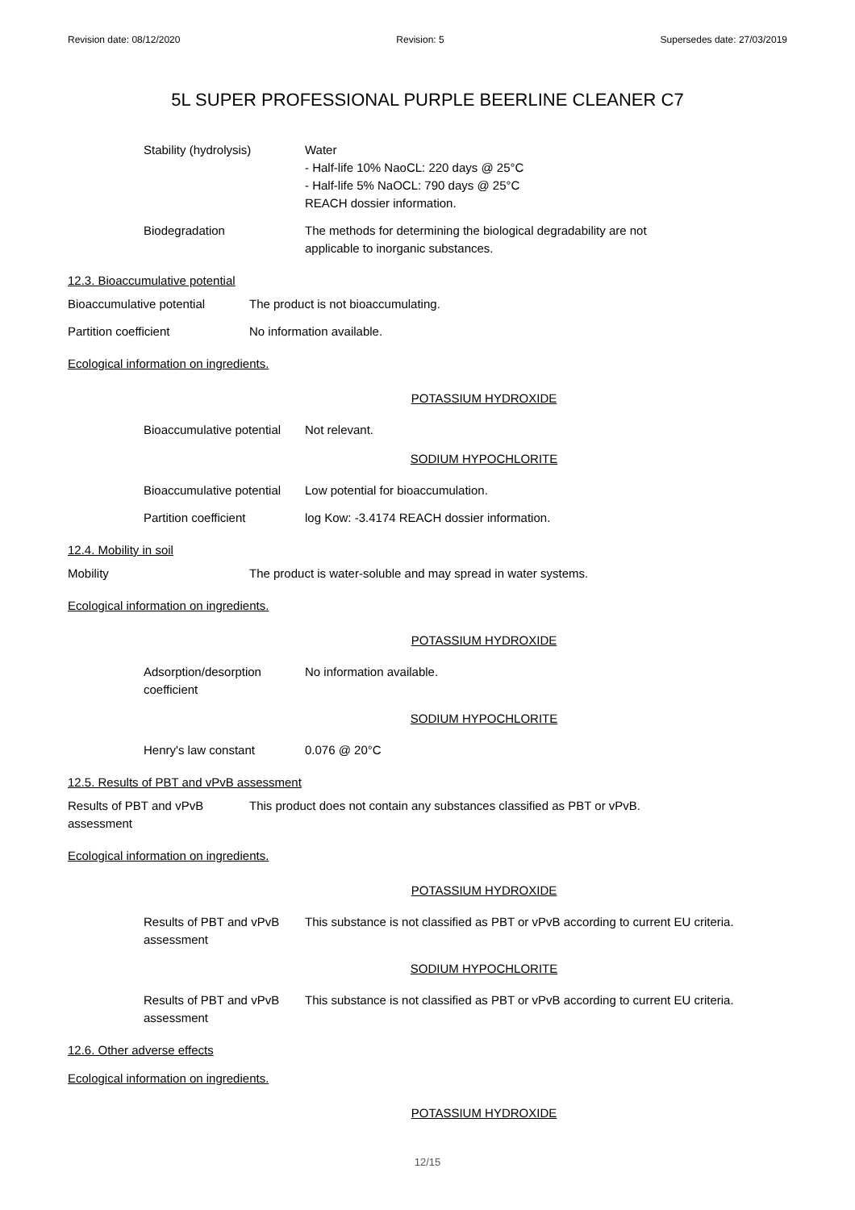Revision date: 08/12/2020 Revision: 5 Supersedes date: 27/03/2019
5L SUPER PROFESSIONAL PURPLE BEERLINE CLEANER C7
Stability (hydrolysis) Water
- Half-life 10% NaoCL: 220 days @ 25°C
- Half-life 5% NaOCL: 790 days @ 25°C
REACH dossier information.
Biodegradation The methods for determining the biological degradability are not
applicable to inorganic substances.
12.3. Bioaccumulative potential
Bioaccumulative potential The product is not bioaccumulating.
Partition coefficient No information available.
Ecological information on ingredients.
POTASSIUM HYDROXIDE
Bioaccumulative potential
Not relevant.
SODIUM HYPOCHLORITE
Bioaccumulative potential
Low potential for bioaccumulation.
Partition coefficient log Kow: -3.4174 REACH dossier information.
12.4. Mobility in soil
Mobility The product is water-soluble and may spread in water systems.
Ecological information on ingredients.
POTASSIUM HYDROXIDE
Adsorption/desorption
coefficient
No information available.
SODIUM HYPOCHLORITE
Henry's law constant 0.076 @ 20°C
12.5. Results of PBT and vPvB assessment
Results of PBT and vPvB
assessment
This product does not contain any substances classified as PBT or vPvB.
Ecological information on ingredients.
POTASSIUM HYDROXIDE
Results of PBT and vPvB
assessment
This substance is not classified as PBT or vPvB according to current EU criteria.
SODIUM HYPOCHLORITE
Results of PBT and vPvB
assessment
This substance is not classified as PBT or vPvB according to current EU criteria.
12.6. Other adverse effects
Ecological information on ingredients.
POTASSIUM HYDROXIDE
12/15